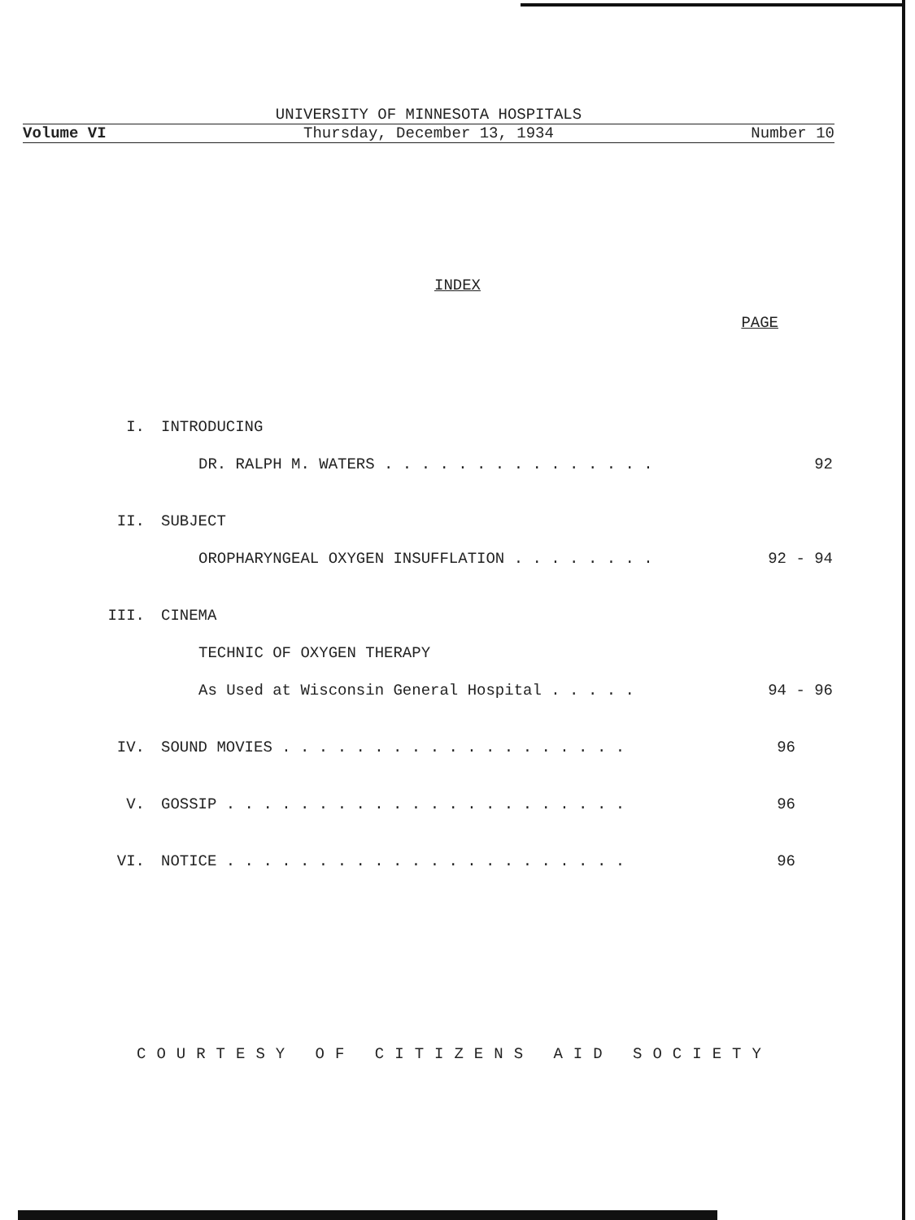UNIVERSITY OF MINNESOTA HOSPITALS
Volume VI Thursday, December 13, 1934 Number 10
INDEX
PAGE
I. INTRODUCING
DR. RALPH M. WATERS . . . . . . . . . . . . . . . 92
II. SUBJECT
OROPHARYNGEAL OXYGEN INSUFFLATION . . . . . . . . 92 - 94
III. CINEMA
TECHNIC OF OXYGEN THERAPY
As Used at Wisconsin General Hospital . . . . . 94 - 96
IV. SOUND MOVIES . . . . . . . . . . . . . . . . . . . 96
V. GOSSIP . . . . . . . . . . . . . . . . . . . . . . 96
VI. NOTICE . . . . . . . . . . . . . . . . . . . . . . 96
COURTESY OF CITIZENS AID SOCIETY